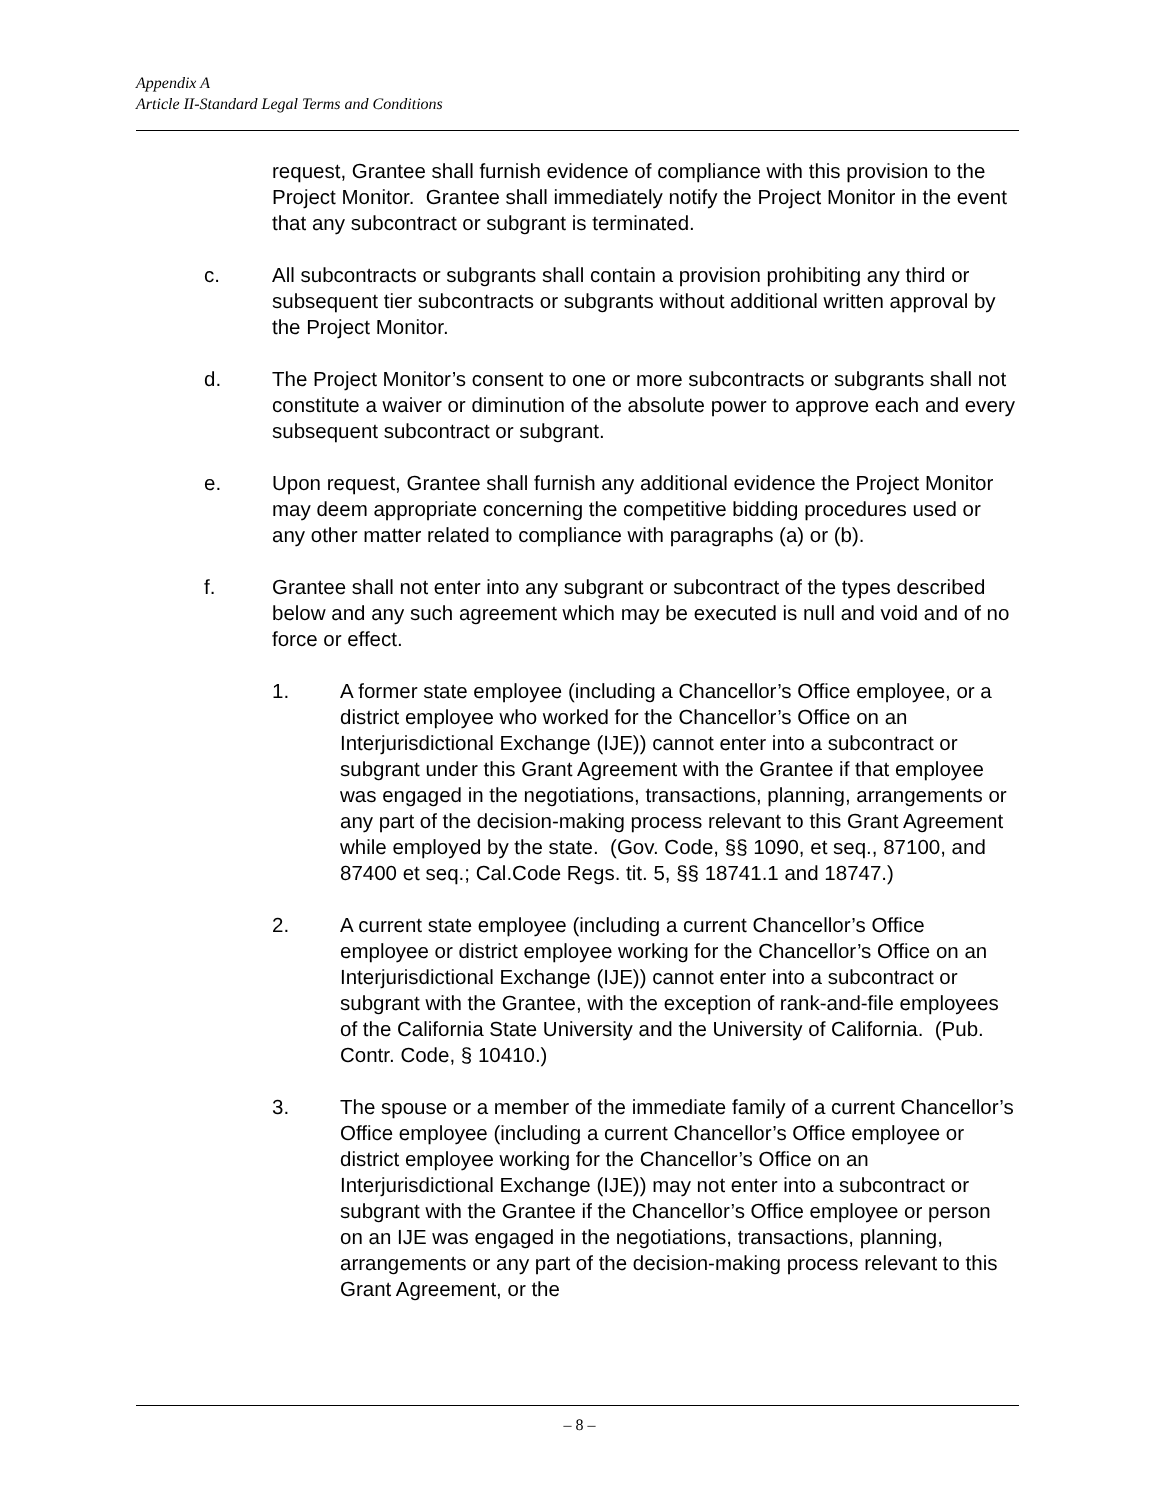Appendix A
Article II-Standard Legal Terms and Conditions
request, Grantee shall furnish evidence of compliance with this provision to the Project Monitor. Grantee shall immediately notify the Project Monitor in the event that any subcontract or subgrant is terminated.
c. All subcontracts or subgrants shall contain a provision prohibiting any third or subsequent tier subcontracts or subgrants without additional written approval by the Project Monitor.
d. The Project Monitor’s consent to one or more subcontracts or subgrants shall not constitute a waiver or diminution of the absolute power to approve each and every subsequent subcontract or subgrant.
e. Upon request, Grantee shall furnish any additional evidence the Project Monitor may deem appropriate concerning the competitive bidding procedures used or any other matter related to compliance with paragraphs (a) or (b).
f. Grantee shall not enter into any subgrant or subcontract of the types described below and any such agreement which may be executed is null and void and of no force or effect.
1. A former state employee (including a Chancellor’s Office employee, or a district employee who worked for the Chancellor’s Office on an Interjurisdictional Exchange (IJE)) cannot enter into a subcontract or subgrant under this Grant Agreement with the Grantee if that employee was engaged in the negotiations, transactions, planning, arrangements or any part of the decision-making process relevant to this Grant Agreement while employed by the state. (Gov. Code, §§ 1090, et seq., 87100, and 87400 et seq.; Cal.Code Regs. tit. 5, §§ 18741.1 and 18747.)
2. A current state employee (including a current Chancellor’s Office employee or district employee working for the Chancellor’s Office on an Interjurisdictional Exchange (IJE)) cannot enter into a subcontract or subgrant with the Grantee, with the exception of rank-and-file employees of the California State University and the University of California. (Pub. Contr. Code, § 10410.)
3. The spouse or a member of the immediate family of a current Chancellor’s Office employee (including a current Chancellor’s Office employee or district employee working for the Chancellor’s Office on an Interjurisdictional Exchange (IJE)) may not enter into a subcontract or subgrant with the Grantee if the Chancellor’s Office employee or person on an IJE was engaged in the negotiations, transactions, planning, arrangements or any part of the decision-making process relevant to this Grant Agreement, or the
– 8 –